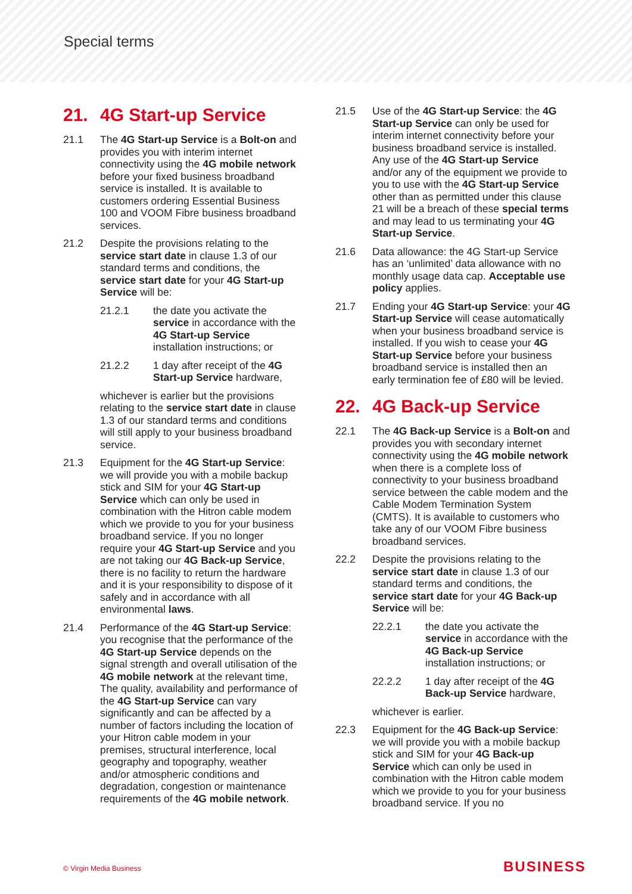Special terms
21. 4G Start-up Service
21.1 The 4G Start-up Service is a Bolt-on and provides you with interim internet connectivity using the 4G mobile network before your fixed business broadband service is installed. It is available to customers ordering Essential Business 100 and VOOM Fibre business broadband services.
21.2 Despite the provisions relating to the service start date in clause 1.3 of our standard terms and conditions, the service start date for your 4G Start-up Service will be:
21.2.1 the date you activate the service in accordance with the 4G Start-up Service installation instructions; or
21.2.2 1 day after receipt of the 4G Start-up Service hardware,
whichever is earlier but the provisions relating to the service start date in clause 1.3 of our standard terms and conditions will still apply to your business broadband service.
21.3 Equipment for the 4G Start-up Service: we will provide you with a mobile backup stick and SIM for your 4G Start-up Service which can only be used in combination with the Hitron cable modem which we provide to you for your business broadband service. If you no longer require your 4G Start-up Service and you are not taking our 4G Back-up Service, there is no facility to return the hardware and it is your responsibility to dispose of it safely and in accordance with all environmental laws.
21.4 Performance of the 4G Start-up Service: you recognise that the performance of the 4G Start-up Service depends on the signal strength and overall utilisation of the 4G mobile network at the relevant time, The quality, availability and performance of the 4G Start-up Service can vary significantly and can be affected by a number of factors including the location of your Hitron cable modem in your premises, structural interference, local geography and topography, weather and/or atmospheric conditions and degradation, congestion or maintenance requirements of the 4G mobile network.
21.5 Use of the 4G Start-up Service: the 4G Start-up Service can only be used for interim internet connectivity before your business broadband service is installed. Any use of the 4G Start-up Service and/or any of the equipment we provide to you to use with the 4G Start-up Service other than as permitted under this clause 21 will be a breach of these special terms and may lead to us terminating your 4G Start-up Service.
21.6 Data allowance: the 4G Start-up Service has an ‘unlimited’ data allowance with no monthly usage data cap. Acceptable use policy applies.
21.7 Ending your 4G Start-up Service: your 4G Start-up Service will cease automatically when your business broadband service is installed. If you wish to cease your 4G Start-up Service before your business broadband service is installed then an early termination fee of £80 will be levied.
22. 4G Back-up Service
22.1 The 4G Back-up Service is a Bolt-on and provides you with secondary internet connectivity using the 4G mobile network when there is a complete loss of connectivity to your business broadband service between the cable modem and the Cable Modem Termination System (CMTS). It is available to customers who take any of our VOOM Fibre business broadband services.
22.2 Despite the provisions relating to the service start date in clause 1.3 of our standard terms and conditions, the service start date for your 4G Back-up Service will be:
22.2.1 the date you activate the service in accordance with the 4G Back-up Service installation instructions; or
22.2.2 1 day after receipt of the 4G Back-up Service hardware,
whichever is earlier.
22.3 Equipment for the 4G Back-up Service: we will provide you with a mobile backup stick and SIM for your 4G Back-up Service which can only be used in combination with the Hitron cable modem which we provide to you for your business broadband service. If you no
© Virgin Media Business BUSINESS